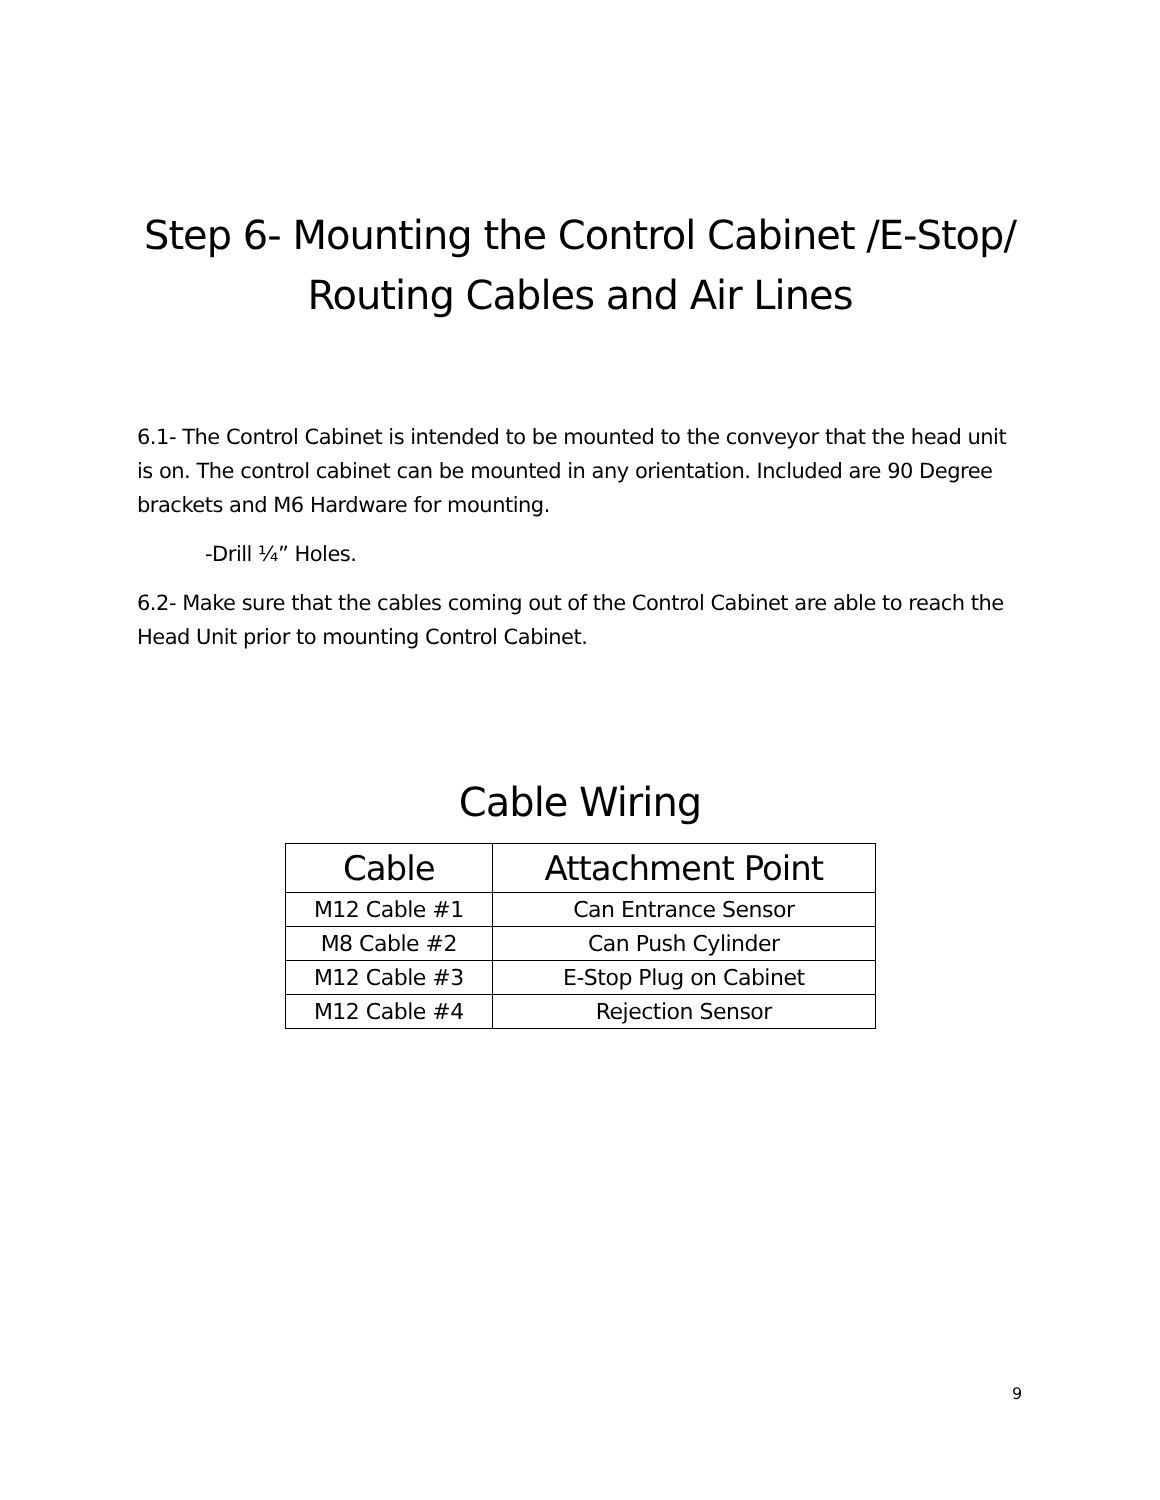Step 6- Mounting the Control Cabinet /E-Stop/
Routing Cables and Air Lines
6.1- The Control Cabinet is intended to be mounted to the conveyor that the head unit is on. The control cabinet can be mounted in any orientation. Included are 90 Degree brackets and M6 Hardware for mounting.
-Drill ¼” Holes.
6.2- Make sure that the cables coming out of the Control Cabinet are able to reach the Head Unit prior to mounting Control Cabinet.
Cable Wiring
| Cable | Attachment Point |
| --- | --- |
| M12 Cable #1 | Can Entrance Sensor |
| M8 Cable #2 | Can Push Cylinder |
| M12 Cable #3 | E-Stop Plug on Cabinet |
| M12 Cable #4 | Rejection Sensor |
9